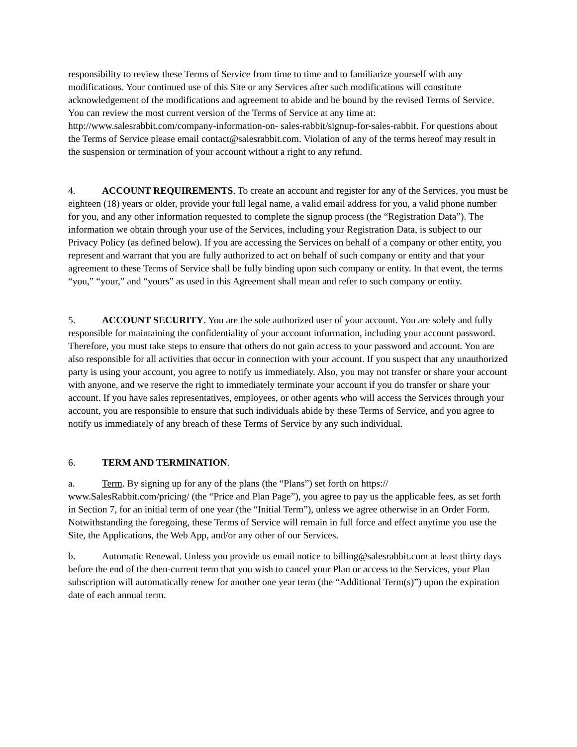responsibility to review these Terms of Service from time to time and to familiarize yourself with any modifications. Your continued use of this Site or any Services after such modifications will constitute acknowledgement of the modifications and agreement to abide and be bound by the revised Terms of Service. You can review the most current version of the Terms of Service at any time at: http://www.salesrabbit.com/company-information-on- sales-rabbit/signup-for-sales-rabbit. For questions about the Terms of Service please email contact@salesrabbit.com. Violation of any of the terms hereof may result in the suspension or termination of your account without a right to any refund.
4. ACCOUNT REQUIREMENTS. To create an account and register for any of the Services, you must be eighteen (18) years or older, provide your full legal name, a valid email address for you, a valid phone number for you, and any other information requested to complete the signup process (the “Registration Data”). The information we obtain through your use of the Services, including your Registration Data, is subject to our Privacy Policy (as defined below). If you are accessing the Services on behalf of a company or other entity, you represent and warrant that you are fully authorized to act on behalf of such company or entity and that your agreement to these Terms of Service shall be fully binding upon such company or entity. In that event, the terms “you,” “your,” and “yours” as used in this Agreement shall mean and refer to such company or entity.
5. ACCOUNT SECURITY. You are the sole authorized user of your account. You are solely and fully responsible for maintaining the confidentiality of your account information, including your account password. Therefore, you must take steps to ensure that others do not gain access to your password and account. You are also responsible for all activities that occur in connection with your account. If you suspect that any unauthorized party is using your account, you agree to notify us immediately. Also, you may not transfer or share your account with anyone, and we reserve the right to immediately terminate your account if you do transfer or share your account. If you have sales representatives, employees, or other agents who will access the Services through your account, you are responsible to ensure that such individuals abide by these Terms of Service, and you agree to notify us immediately of any breach of these Terms of Service by any such individual.
6. TERM AND TERMINATION.
a. Term. By signing up for any of the plans (the “Plans”) set forth on https:// www.SalesRabbit.com/pricing/ (the “Price and Plan Page”), you agree to pay us the applicable fees, as set forth in Section 7, for an initial term of one year (the “Initial Term”), unless we agree otherwise in an Order Form. Notwithstanding the foregoing, these Terms of Service will remain in full force and effect anytime you use the Site, the Applications, the Web App, and/or any other of our Services.
b. Automatic Renewal. Unless you provide us email notice to billing@salesrabbit.com at least thirty days before the end of the then-current term that you wish to cancel your Plan or access to the Services, your Plan subscription will automatically renew for another one year term (the “Additional Term(s)”) upon the expiration date of each annual term.